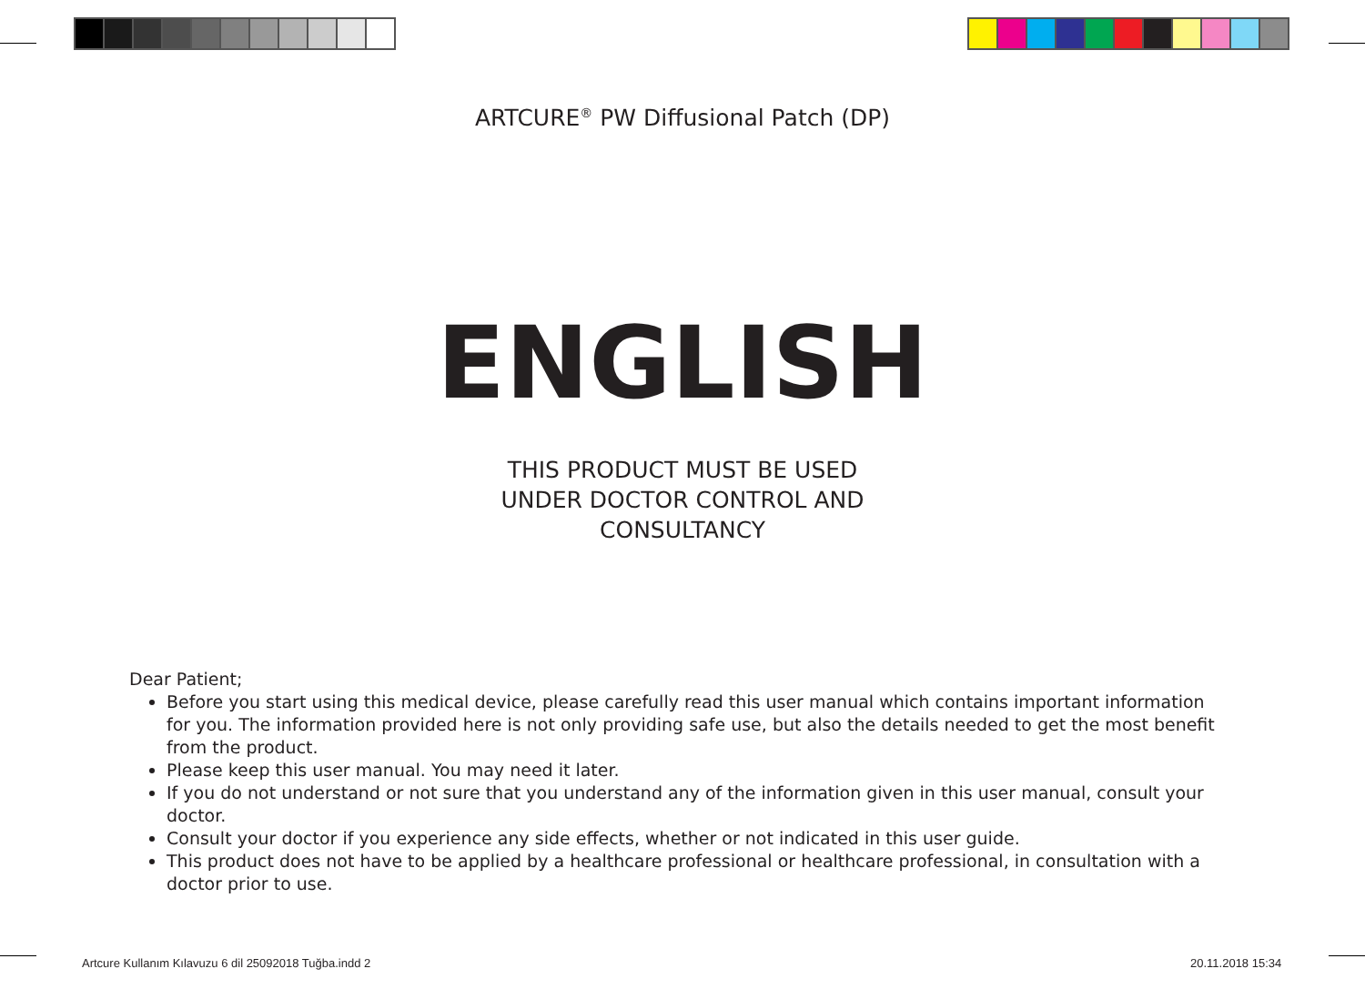ARTCURE<sup>®</sup> PW Diffusional Patch (DP)
ENGLISH
THIS PRODUCT MUST BE USED
UNDER DOCTOR CONTROL AND
CONSULTANCY
Dear Patient;
Before you start using this medical device, please carefully read this user manual which contains important information for you. The information provided here is not only providing safe use, but also the details needed to get the most benefit from the product.
Please keep this user manual. You may need it later.
If you do not understand or not sure that you understand any of the information given in this user manual, consult your doctor.
Consult your doctor if you experience any side effects, whether or not indicated in this user guide.
This product does not have to be applied by a healthcare professional or healthcare professional, in consultation with a doctor prior to use.
Artcure Kullanım Kılavuzu 6 dil 25092018 Tuğba.indd 2
20.11.2018 15:34